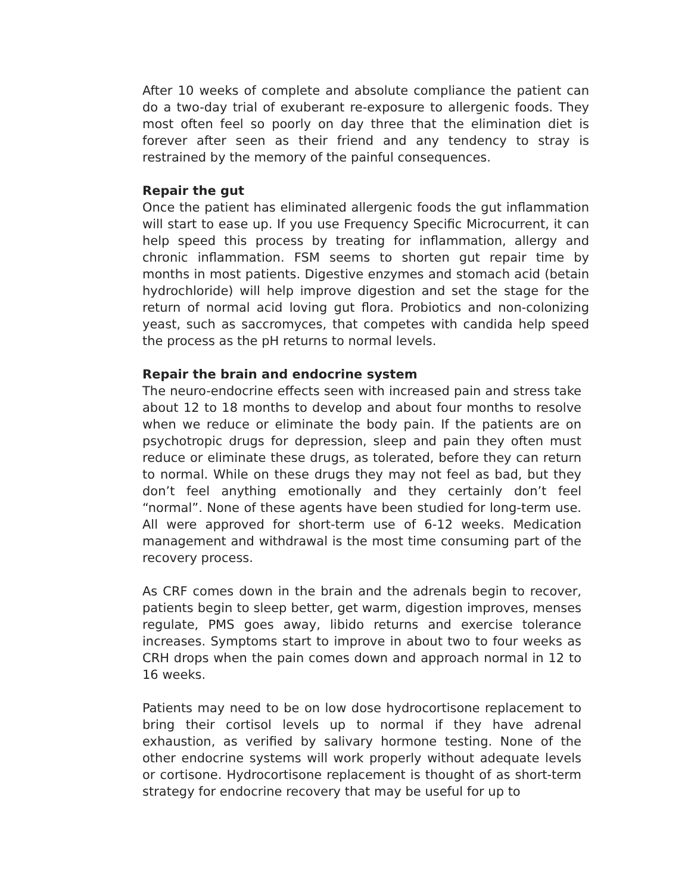After 10 weeks of complete and absolute compliance the patient can do a two-day trial of exuberant re-exposure to allergenic foods. They most often feel so poorly on day three that the elimination diet is forever after seen as their friend and any tendency to stray is restrained by the memory of the painful consequences.
Repair the gut
Once the patient has eliminated allergenic foods the gut inflammation will start to ease up. If you use Frequency Specific Microcurrent, it can help speed this process by treating for inflammation, allergy and chronic inflammation. FSM seems to shorten gut repair time by months in most patients. Digestive enzymes and stomach acid (betain hydrochloride) will help improve digestion and set the stage for the return of normal acid loving gut flora. Probiotics and non-colonizing yeast, such as saccromyces, that competes with candida help speed the process as the pH returns to normal levels.
Repair the brain and endocrine system
The neuro-endocrine effects seen with increased pain and stress take about 12 to 18 months to develop and about four months to resolve when we reduce or eliminate the body pain. If the patients are on psychotropic drugs for depression, sleep and pain they often must reduce or eliminate these drugs, as tolerated, before they can return to normal. While on these drugs they may not feel as bad, but they don’t feel anything emotionally and they certainly don’t feel “normal”. None of these agents have been studied for long-term use. All were approved for short-term use of 6-12 weeks. Medication management and withdrawal is the most time consuming part of the recovery process.
As CRF comes down in the brain and the adrenals begin to recover, patients begin to sleep better, get warm, digestion improves, menses regulate, PMS goes away, libido returns and exercise tolerance increases. Symptoms start to improve in about two to four weeks as CRH drops when the pain comes down and approach normal in 12 to 16 weeks.
Patients may need to be on low dose hydrocortisone replacement to bring their cortisol levels up to normal if they have adrenal exhaustion, as verified by salivary hormone testing. None of the other endocrine systems will work properly without adequate levels or cortisone. Hydrocortisone replacement is thought of as short-term strategy for endocrine recovery that may be useful for up to